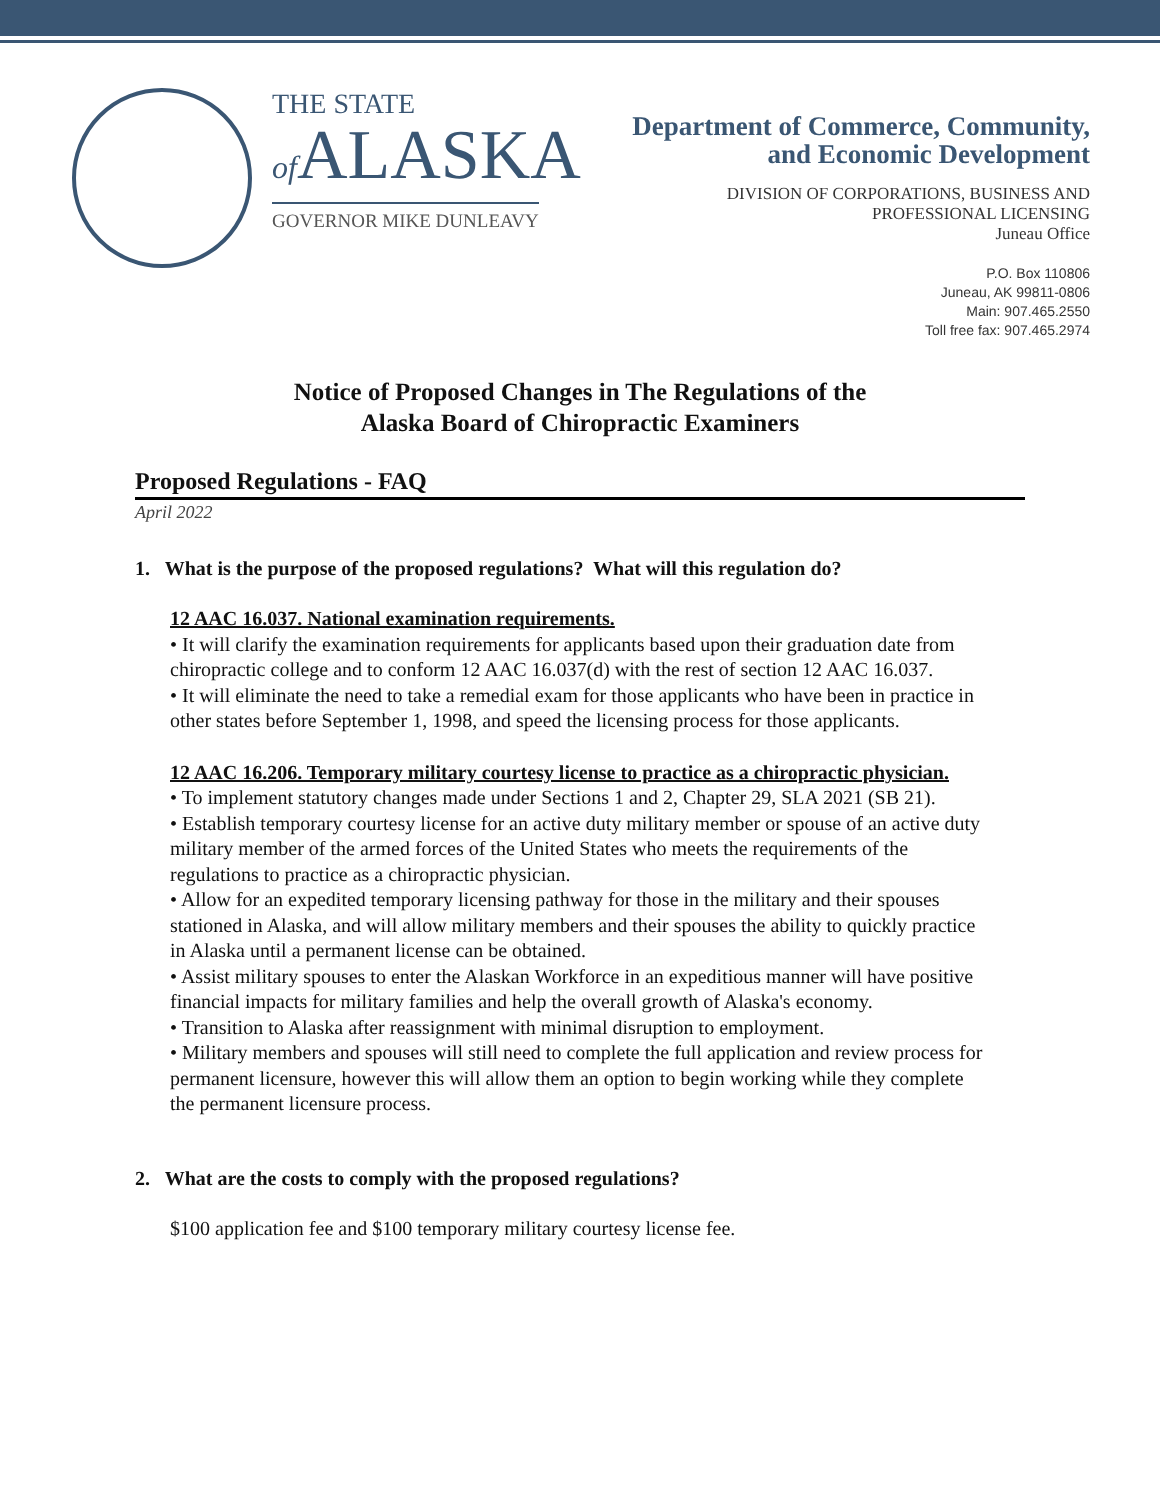THE STATE
of ALASKA
GOVERNOR MIKE DUNLEAVY
Department of Commerce, Community,
and Economic Development
DIVISION OF CORPORATIONS, BUSINESS AND
PROFESSIONAL LICENSING
Juneau Office
P.O. Box 110806
Juneau, AK 99811-0806
Main: 907.465.2550
Toll free fax: 907.465.2974
Notice of Proposed Changes in The Regulations of the
Alaska Board of Chiropractic Examiners
Proposed Regulations - FAQ
April 2022
1. What is the purpose of the proposed regulations? What will this regulation do?
12 AAC 16.037. National examination requirements.
• It will clarify the examination requirements for applicants based upon their graduation date from chiropractic college and to conform 12 AAC 16.037(d) with the rest of section 12 AAC 16.037.
• It will eliminate the need to take a remedial exam for those applicants who have been in practice in other states before September 1, 1998, and speed the licensing process for those applicants.
12 AAC 16.206. Temporary military courtesy license to practice as a chiropractic physician.
• To implement statutory changes made under Sections 1 and 2, Chapter 29, SLA 2021 (SB 21).
• Establish temporary courtesy license for an active duty military member or spouse of an active duty military member of the armed forces of the United States who meets the requirements of the regulations to practice as a chiropractic physician.
• Allow for an expedited temporary licensing pathway for those in the military and their spouses stationed in Alaska, and will allow military members and their spouses the ability to quickly practice in Alaska until a permanent license can be obtained.
• Assist military spouses to enter the Alaskan Workforce in an expeditious manner will have positive financial impacts for military families and help the overall growth of Alaska's economy.
• Transition to Alaska after reassignment with minimal disruption to employment.
• Military members and spouses will still need to complete the full application and review process for permanent licensure, however this will allow them an option to begin working while they complete the permanent licensure process.
2. What are the costs to comply with the proposed regulations?
$100 application fee and $100 temporary military courtesy license fee.